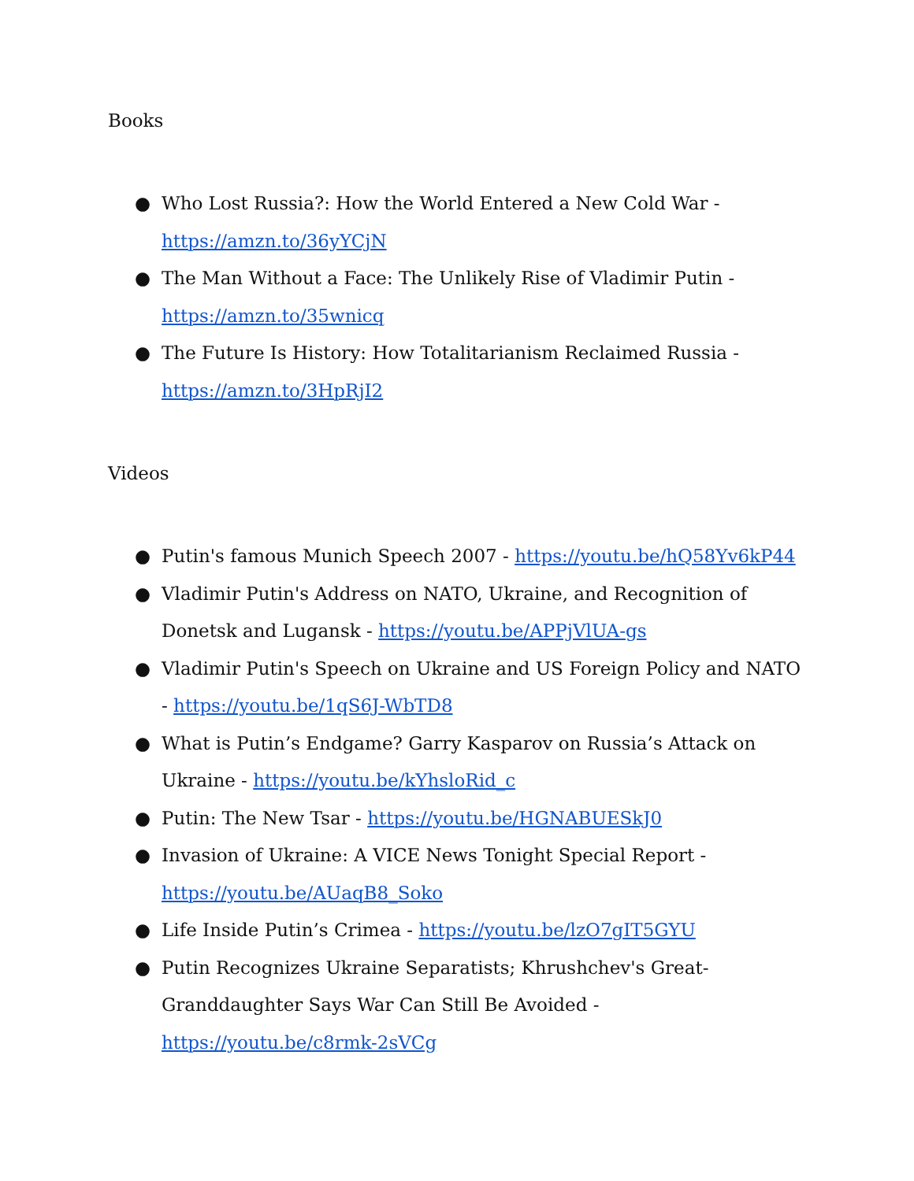Books
● Who Lost Russia?: How the World Entered a New Cold War - https://amzn.to/36yYCjN
● The Man Without a Face: The Unlikely Rise of Vladimir Putin - https://amzn.to/35wnicq
● The Future Is History: How Totalitarianism Reclaimed Russia - https://amzn.to/3HpRjI2
Videos
● Putin's famous Munich Speech 2007 - https://youtu.be/hQ58Yv6kP44
● Vladimir Putin's Address on NATO, Ukraine, and Recognition of Donetsk and Lugansk - https://youtu.be/APPjVlUA-gs
● Vladimir Putin's Speech on Ukraine and US Foreign Policy and NATO - https://youtu.be/1qS6J-WbTD8
● What is Putin’s Endgame? Garry Kasparov on Russia’s Attack on Ukraine - https://youtu.be/kYhsloRid_c
● Putin: The New Tsar - https://youtu.be/HGNABUESkJ0
● Invasion of Ukraine: A VICE News Tonight Special Report - https://youtu.be/AUaqB8_Soko
● Life Inside Putin’s Crimea - https://youtu.be/lzO7gIT5GYU
● Putin Recognizes Ukraine Separatists; Khrushchev's Great-Granddaughter Says War Can Still Be Avoided - https://youtu.be/c8rmk-2sVCg